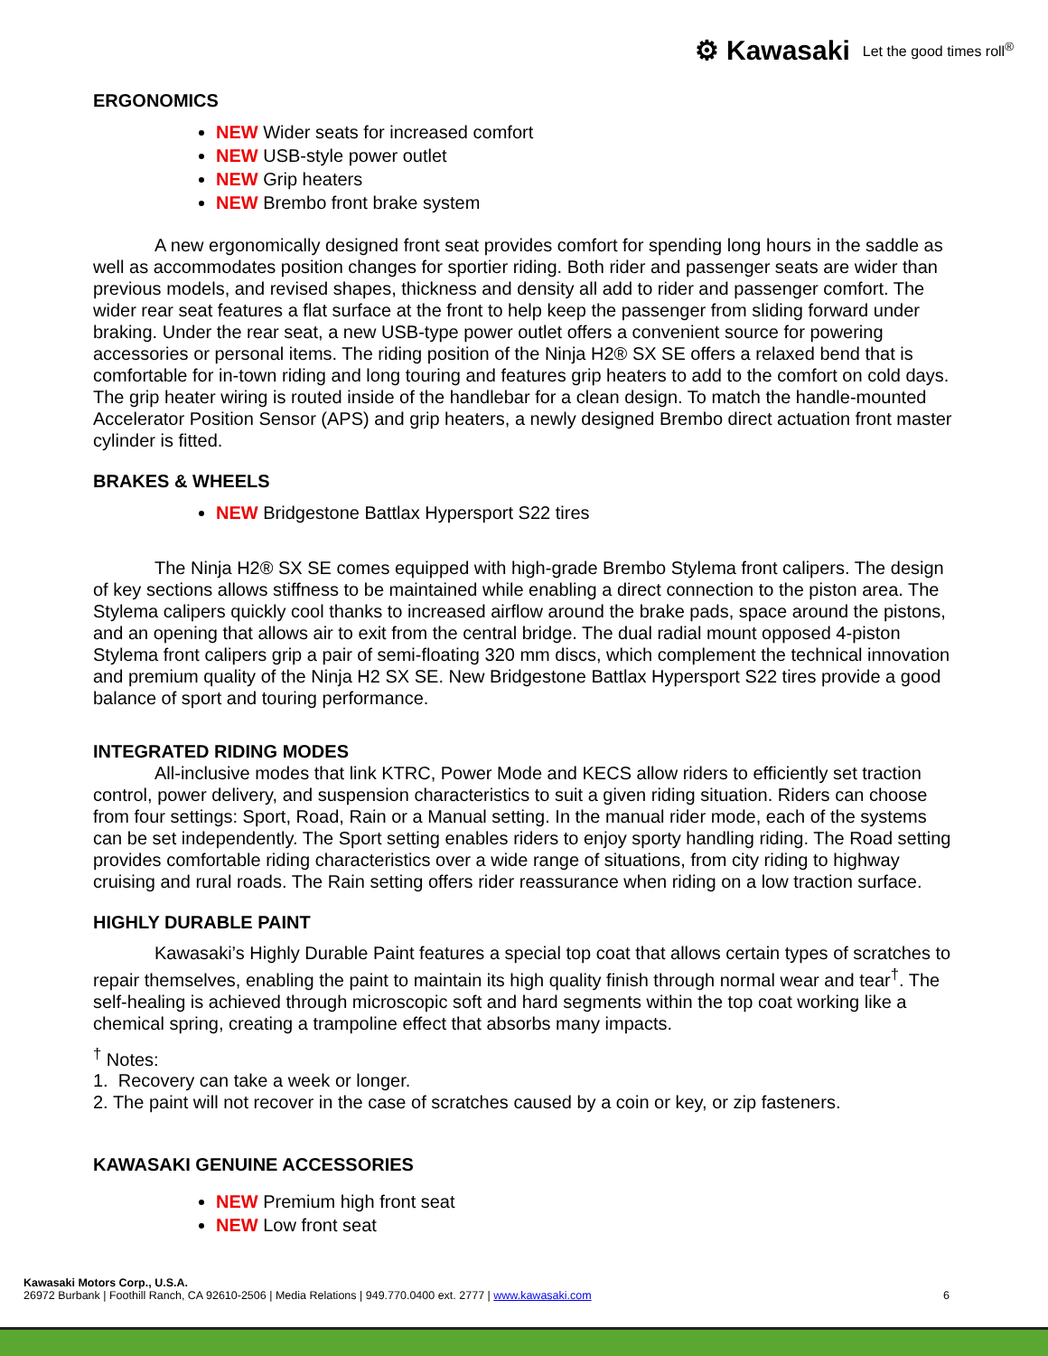⚙ Kawasaki Let the good times roll<sup>®</sup>
ERGONOMICS
NEW Wider seats for increased comfort
NEW USB-style power outlet
NEW Grip heaters
NEW Brembo front brake system
A new ergonomically designed front seat provides comfort for spending long hours in the saddle as well as accommodates position changes for sportier riding. Both rider and passenger seats are wider than previous models, and revised shapes, thickness and density all add to rider and passenger comfort. The wider rear seat features a flat surface at the front to help keep the passenger from sliding forward under braking. Under the rear seat, a new USB-type power outlet offers a convenient source for powering accessories or personal items. The riding position of the Ninja H2® SX SE offers a relaxed bend that is comfortable for in-town riding and long touring and features grip heaters to add to the comfort on cold days. The grip heater wiring is routed inside of the handlebar for a clean design. To match the handle-mounted Accelerator Position Sensor (APS) and grip heaters, a newly designed Brembo direct actuation front master cylinder is fitted.
BRAKES & WHEELS
NEW Bridgestone Battlax Hypersport S22 tires
The Ninja H2® SX SE comes equipped with high-grade Brembo Stylema front calipers. The design of key sections allows stiffness to be maintained while enabling a direct connection to the piston area. The Stylema calipers quickly cool thanks to increased airflow around the brake pads, space around the pistons, and an opening that allows air to exit from the central bridge. The dual radial mount opposed 4-piston Stylema front calipers grip a pair of semi-floating 320 mm discs, which complement the technical innovation and premium quality of the Ninja H2 SX SE. New Bridgestone Battlax Hypersport S22 tires provide a good balance of sport and touring performance.
INTEGRATED RIDING MODES
All-inclusive modes that link KTRC, Power Mode and KECS allow riders to efficiently set traction control, power delivery, and suspension characteristics to suit a given riding situation. Riders can choose from four settings: Sport, Road, Rain or a Manual setting. In the manual rider mode, each of the systems can be set independently. The Sport setting enables riders to enjoy sporty handling riding. The Road setting provides comfortable riding characteristics over a wide range of situations, from city riding to highway cruising and rural roads. The Rain setting offers rider reassurance when riding on a low traction surface.
HIGHLY DURABLE PAINT
Kawasaki’s Highly Durable Paint features a special top coat that allows certain types of scratches to repair themselves, enabling the paint to maintain its high quality finish through normal wear and tear<sup>†</sup>. The self-healing is achieved through microscopic soft and hard segments within the top coat working like a chemical spring, creating a trampoline effect that absorbs many impacts.
<sup>†</sup> Notes:
1. Recovery can take a week or longer.
2. The paint will not recover in the case of scratches caused by a coin or key, or zip fasteners.
KAWASAKI GENUINE ACCESSORIES
NEW Premium high front seat
NEW Low front seat
Kawasaki Motors Corp., U.S.A.
26972 Burbank | Foothill Ranch, CA 92610-2506 | Media Relations | 949.770.0400 ext. 2777 | www.kawasaki.com 6